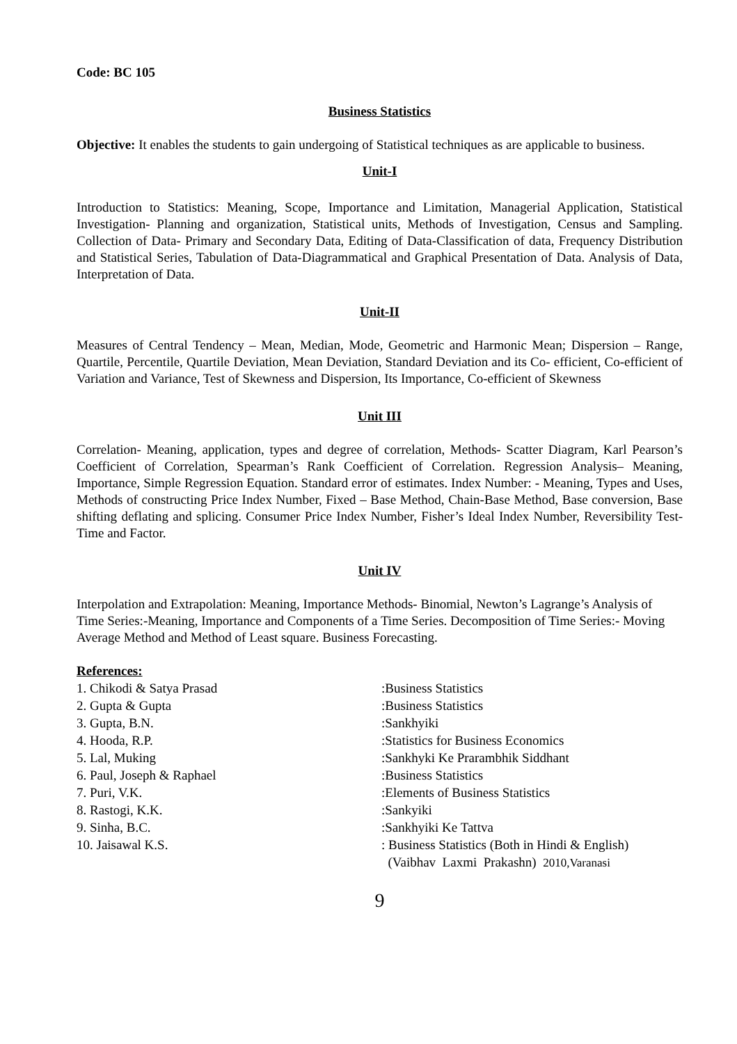Code: BC 105
Business Statistics
Objective: It enables the students to gain undergoing of Statistical techniques as are applicable to business.
Unit-I
Introduction to Statistics: Meaning, Scope, Importance and Limitation, Managerial Application, Statistical Investigation- Planning and organization, Statistical units, Methods of Investigation, Census and Sampling. Collection of Data- Primary and Secondary Data, Editing of Data-Classification of data, Frequency Distribution and Statistical Series, Tabulation of Data-Diagrammatical and Graphical Presentation of Data. Analysis of Data, Interpretation of Data.
Unit-II
Measures of Central Tendency – Mean, Median, Mode, Geometric and Harmonic Mean; Dispersion – Range, Quartile, Percentile, Quartile Deviation, Mean Deviation, Standard Deviation and its Co- efficient, Co-efficient of Variation and Variance, Test of Skewness and Dispersion, Its Importance, Co-efficient of Skewness
Unit III
Correlation- Meaning, application, types and degree of correlation, Methods- Scatter Diagram, Karl Pearson’s Coefficient of Correlation, Spearman’s Rank Coefficient of Correlation. Regression Analysis– Meaning, Importance, Simple Regression Equation. Standard error of estimates. Index Number: - Meaning, Types and Uses, Methods of constructing Price Index Number, Fixed – Base Method, Chain-Base Method, Base conversion, Base shifting deflating and splicing. Consumer Price Index Number, Fisher’s Ideal Index Number, Reversibility Test- Time and Factor.
Unit IV
Interpolation and Extrapolation: Meaning, Importance Methods- Binomial, Newton’s Lagrange’s Analysis of Time Series:-Meaning, Importance and Components of a Time Series. Decomposition of Time Series:- Moving Average Method and Method of Least square. Business Forecasting.
References:
| 1. Chikodi & Satya Prasad | :Business Statistics |
| 2. Gupta & Gupta | :Business Statistics |
| 3. Gupta, B.N. | :Sankhyiki |
| 4. Hooda, R.P. | :Statistics for Business Economics |
| 5. Lal, Muking | :Sankhyki Ke Prarambhik Siddhant |
| 6. Paul, Joseph & Raphael | :Business Statistics |
| 7. Puri, V.K. | :Elements of Business Statistics |
| 8. Rastogi, K.K. | :Sankyiki |
| 9. Sinha, B.C. | :Sankhyiki Ke Tattva |
| 10. Jaisawal K.S. | : Business Statistics (Both in Hindi & English) (Vaibhav Laxmi Prakashn) 2010,Varanasi |
9